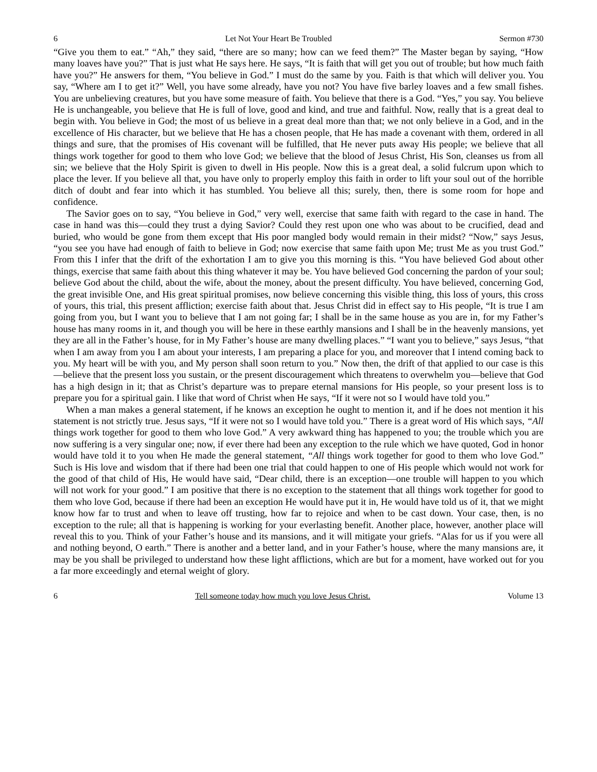6 Let Not Your Heart Be Troubled Sermon #730
“Give you them to eat.” “Ah,” they said, “there are so many; how can we feed them?” The Master began by saying, “How many loaves have you?” That is just what He says here. He says, “It is faith that will get you out of trouble; but how much faith have you?” He answers for them, “You believe in God.” I must do the same by you. Faith is that which will deliver you. You say, “Where am I to get it?” Well, you have some already, have you not? You have five barley loaves and a few small fishes. You are unbelieving creatures, but you have some measure of faith. You believe that there is a God. “Yes,” you say. You believe He is unchangeable, you believe that He is full of love, good and kind, and true and faithful. Now, really that is a great deal to begin with. You believe in God; the most of us believe in a great deal more than that; we not only believe in a God, and in the excellence of His character, but we believe that He has a chosen people, that He has made a covenant with them, ordered in all things and sure, that the promises of His covenant will be fulfilled, that He never puts away His people; we believe that all things work together for good to them who love God; we believe that the blood of Jesus Christ, His Son, cleanses us from all sin; we believe that the Holy Spirit is given to dwell in His people. Now this is a great deal, a solid fulcrum upon which to place the lever. If you believe all that, you have only to properly employ this faith in order to lift your soul out of the horrible ditch of doubt and fear into which it has stumbled. You believe all this; surely, then, there is some room for hope and confidence.
The Savior goes on to say, “You believe in God,” very well, exercise that same faith with regard to the case in hand. The case in hand was this—could they trust a dying Savior? Could they rest upon one who was about to be crucified, dead and buried, who would be gone from them except that His poor mangled body would remain in their midst? “Now,” says Jesus, “you see you have had enough of faith to believe in God; now exercise that same faith upon Me; trust Me as you trust God.” From this I infer that the drift of the exhortation I am to give you this morning is this. “You have believed God about other things, exercise that same faith about this thing whatever it may be. You have believed God concerning the pardon of your soul; believe God about the child, about the wife, about the money, about the present difficulty. You have believed, concerning God, the great invisible One, and His great spiritual promises, now believe concerning this visible thing, this loss of yours, this cross of yours, this trial, this present affliction; exercise faith about that. Jesus Christ did in effect say to His people, “It is true I am going from you, but I want you to believe that I am not going far; I shall be in the same house as you are in, for my Father’s house has many rooms in it, and though you will be here in these earthly mansions and I shall be in the heavenly mansions, yet they are all in the Father’s house, for in My Father’s house are many dwelling places.” “I want you to believe,” says Jesus, “that when I am away from you I am about your interests, I am preparing a place for you, and moreover that I intend coming back to you. My heart will be with you, and My person shall soon return to you.” Now then, the drift of that applied to our case is this—believe that the present loss you sustain, or the present discouragement which threatens to overwhelm you—believe that God has a high design in it; that as Christ’s departure was to prepare eternal mansions for His people, so your present loss is to prepare you for a spiritual gain. I like that word of Christ when He says, “If it were not so I would have told you.”
When a man makes a general statement, if he knows an exception he ought to mention it, and if he does not mention it his statement is not strictly true. Jesus says, “If it were not so I would have told you.” There is a great word of His which says, “All things work together for good to them who love God.” A very awkward thing has happened to you; the trouble which you are now suffering is a very singular one; now, if ever there had been any exception to the rule which we have quoted, God in honor would have told it to you when He made the general statement, “All things work together for good to them who love God.” Such is His love and wisdom that if there had been one trial that could happen to one of His people which would not work for the good of that child of His, He would have said, “Dear child, there is an exception—one trouble will happen to you which will not work for your good.” I am positive that there is no exception to the statement that all things work together for good to them who love God, because if there had been an exception He would have put it in, He would have told us of it, that we might know how far to trust and when to leave off trusting, how far to rejoice and when to be cast down. Your case, then, is no exception to the rule; all that is happening is working for your everlasting benefit. Another place, however, another place will reveal this to you. Think of your Father’s house and its mansions, and it will mitigate your griefs. “Alas for us if you were all and nothing beyond, O earth.” There is another and a better land, and in your Father’s house, where the many mansions are, it may be you shall be privileged to understand how these light afflictions, which are but for a moment, have worked out for you a far more exceedingly and eternal weight of glory.
6 Tell someone today how much you love Jesus Christ. Volume 13